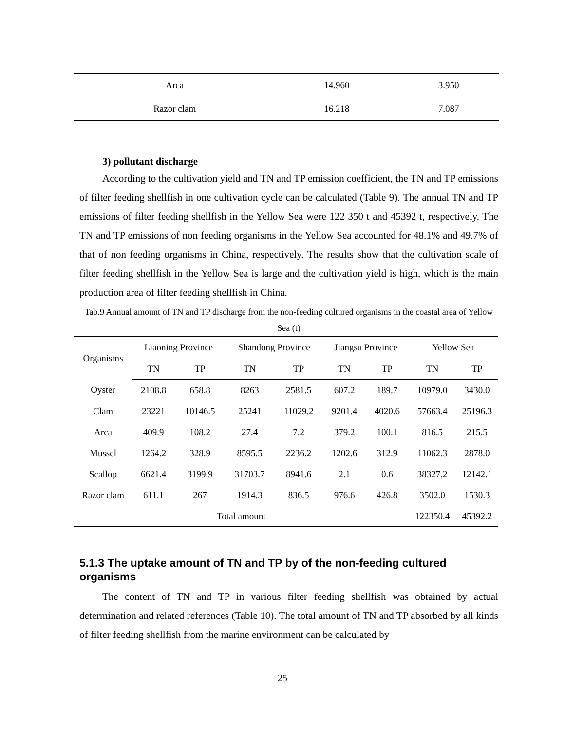| Arca | 14.960 | 3.950 |
| Razor clam | 16.218 | 7.087 |
3) pollutant discharge
According to the cultivation yield and TN and TP emission coefficient, the TN and TP emissions of filter feeding shellfish in one cultivation cycle can be calculated (Table 9). The annual TN and TP emissions of filter feeding shellfish in the Yellow Sea were 122 350 t and 45392 t, respectively. The TN and TP emissions of non feeding organisms in the Yellow Sea accounted for 48.1% and 49.7% of that of non feeding organisms in China, respectively. The results show that the cultivation scale of filter feeding shellfish in the Yellow Sea is large and the cultivation yield is high, which is the main production area of filter feeding shellfish in China.
Tab.9 Annual amount of TN and TP discharge from the non-feeding cultured organisms in the coastal area of Yellow Sea (t)
| Organisms | Liaoning Province | | Shandong Province | | Jiangsu Province | | Yellow Sea | |
| --- | --- | --- | --- | --- | --- | --- | --- | --- |
| | TN | TP | TN | TP | TN | TP | TN | TP |
| Oyster | 2108.8 | 658.8 | 8263 | 2581.5 | 607.2 | 189.7 | 10979.0 | 3430.0 |
| Clam | 23221 | 10146.5 | 25241 | 11029.2 | 9201.4 | 4020.6 | 57663.4 | 25196.3 |
| Arca | 409.9 | 108.2 | 27.4 | 7.2 | 379.2 | 100.1 | 816.5 | 215.5 |
| Mussel | 1264.2 | 328.9 | 8595.5 | 2236.2 | 1202.6 | 312.9 | 11062.3 | 2878.0 |
| Scallop | 6621.4 | 3199.9 | 31703.7 | 8941.6 | 2.1 | 0.6 | 38327.2 | 12142.1 |
| Razor clam | 611.1 | 267 | 1914.3 | 836.5 | 976.6 | 426.8 | 3502.0 | 1530.3 |
| Total amount | | | | | | | 122350.4 | 45392.2 |
5.1.3 The uptake amount of TN and TP by of the non-feeding cultured organisms
The content of TN and TP in various filter feeding shellfish was obtained by actual determination and related references (Table 10). The total amount of TN and TP absorbed by all kinds of filter feeding shellfish from the marine environment can be calculated by
25